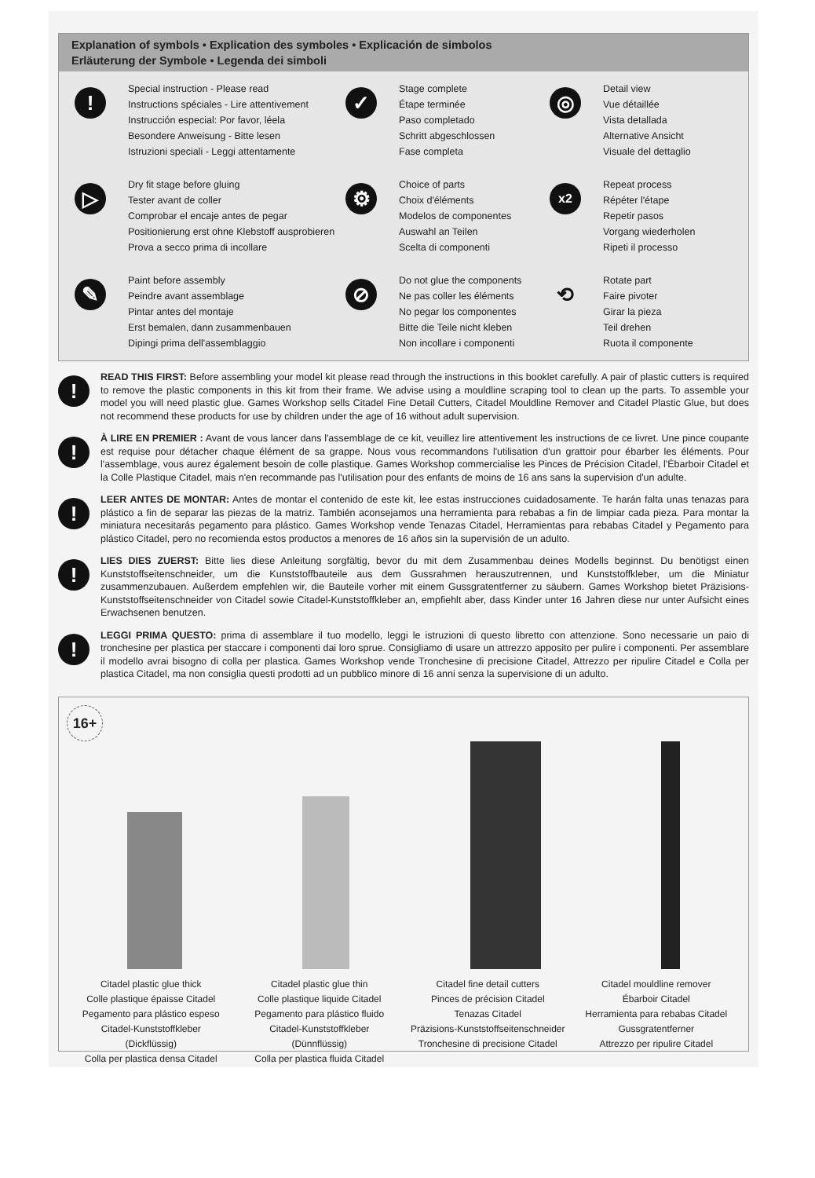Explanation of symbols • Explication des symboles • Explicación de simbolos
Erläuterung der Symbole • Legenda dei simboli
!
Special instruction - Please read
Instructions spéciales - Lire attentivement
Instrucción especial: Por favor, léela
Besondere Anweisung - Bitte lesen
Istruzioni speciali - Leggi attentamente
✓
Stage complete
Étape terminée
Paso completado
Schritt abgeschlossen
Fase completa
◎
Detail view
Vue détaillée
Vista detallada
Alternative Ansicht
Visuale del dettaglio
▷
Dry fit stage before gluing
Tester avant de coller
Comprobar el encaje antes de pegar
Positionierung erst ohne Klebstoff ausprobieren
Prova a secco prima di incollare
⚙
Choice of parts
Choix d'éléments
Modelos de componentes
Auswahl an Teilen
Scelta di componenti
x2
Repeat process
Répéter l'étape
Repetir pasos
Vorgang wiederholen
Ripeti il processo
✎
Paint before assembly
Peindre avant assemblage
Pintar antes del montaje
Erst bemalen, dann zusammenbauen
Dipingi prima dell'assemblaggio
⊘
Do not glue the components
Ne pas coller les éléments
No pegar los componentes
Bitte die Teile nicht kleben
Non incollare i componenti
⟲
Rotate part
Faire pivoter
Girar la pieza
Teil drehen
Ruota il componente
!
READ THIS FIRST: Before assembling your model kit please read through the instructions in this booklet carefully. A pair of plastic cutters is required to remove the plastic components in this kit from their frame. We advise using a mouldline scraping tool to clean up the parts. To assemble your model you will need plastic glue. Games Workshop sells Citadel Fine Detail Cutters, Citadel Mouldline Remover and Citadel Plastic Glue, but does not recommend these products for use by children under the age of 16 without adult supervision.
!
À LIRE EN PREMIER : Avant de vous lancer dans l'assemblage de ce kit, veuillez lire attentivement les instructions de ce livret. Une pince coupante est requise pour détacher chaque élément de sa grappe. Nous vous recommandons l'utilisation d'un grattoir pour ébarber les éléments. Pour l'assemblage, vous aurez également besoin de colle plastique. Games Workshop commercialise les Pinces de Précision Citadel, l'Ébarboir Citadel et la Colle Plastique Citadel, mais n'en recommande pas l'utilisation pour des enfants de moins de 16 ans sans la supervision d'un adulte.
!
LEER ANTES DE MONTAR: Antes de montar el contenido de este kit, lee estas instrucciones cuidadosamente. Te harán falta unas tenazas para plástico a fin de separar las piezas de la matriz. También aconsejamos una herramienta para rebabas a fin de limpiar cada pieza. Para montar la miniatura necesitarás pegamento para plástico. Games Workshop vende Tenazas Citadel, Herramientas para rebabas Citadel y Pegamento para plástico Citadel, pero no recomienda estos productos a menores de 16 años sin la supervisión de un adulto.
!
LIES DIES ZUERST: Bitte lies diese Anleitung sorgfältig, bevor du mit dem Zusammenbau deines Modells beginnst. Du benötigst einen Kunststoffseitenschneider, um die Kunststoffbauteile aus dem Gussrahmen herauszutrennen, und Kunststoffkleber, um die Miniatur zusammenzubauen. Außerdem empfehlen wir, die Bauteile vorher mit einem Gussgratentferner zu säubern. Games Workshop bietet Präzisions-Kunststoffseitenschneider von Citadel sowie Citadel-Kunststoffkleber an, empfiehlt aber, dass Kinder unter 16 Jahren diese nur unter Aufsicht eines Erwachsenen benutzen.
!
LEGGI PRIMA QUESTO: prima di assemblare il tuo modello, leggi le istruzioni di questo libretto con attenzione. Sono necessarie un paio di tronchesine per plastica per staccare i componenti dai loro sprue. Consigliamo di usare un attrezzo apposito per pulire i componenti. Per assemblare il modello avrai bisogno di colla per plastica. Games Workshop vende Tronchesine di precisione Citadel, Attrezzo per ripulire Citadel e Colla per plastica Citadel, ma non consiglia questi prodotti ad un pubblico minore di 16 anni senza la supervisione di un adulto.
16+
Citadel plastic glue thick
Colle plastique épaisse Citadel
Pegamento para plástico espeso
Citadel-Kunststoffkleber
(Dickflüssig)
Colla per plastica densa Citadel
Citadel plastic glue thin
Colle plastique liquide Citadel
Pegamento para plástico fluido
Citadel-Kunststoffkleber
(Dünnflüssig)
Colla per plastica fluida Citadel
Citadel fine detail cutters
Pinces de précision Citadel
Tenazas Citadel
Präzisions-Kunststoffseitenschneider
Tronchesine di precisione Citadel
Citadel mouldline remover
Ébarboir Citadel
Herramienta para rebabas Citadel
Gussgratentferner
Attrezzo per ripulire Citadel